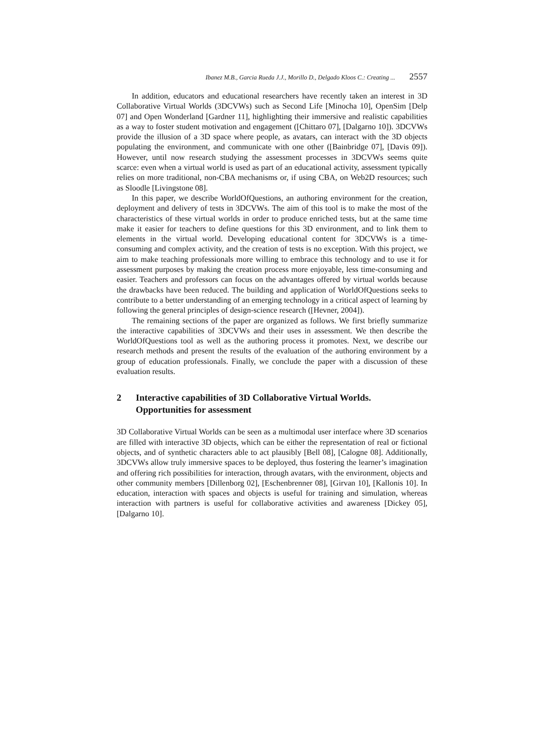Ibanez M.B., Garcia Rueda J.J., Morillo D., Delgado Kloos C.: Creating ... 2557
In addition, educators and educational researchers have recently taken an interest in 3D Collaborative Virtual Worlds (3DCVWs) such as Second Life [Minocha 10], OpenSim [Delp 07] and Open Wonderland [Gardner 11], highlighting their immersive and realistic capabilities as a way to foster student motivation and engagement ([Chittaro 07], [Dalgarno 10]). 3DCVWs provide the illusion of a 3D space where people, as avatars, can interact with the 3D objects populating the environment, and communicate with one other ([Bainbridge 07], [Davis 09]). However, until now research studying the assessment processes in 3DCVWs seems quite scarce: even when a virtual world is used as part of an educational activity, assessment typically relies on more traditional, non-CBA mechanisms or, if using CBA, on Web2D resources; such as Sloodle [Livingstone 08].
In this paper, we describe WorldOfQuestions, an authoring environment for the creation, deployment and delivery of tests in 3DCVWs. The aim of this tool is to make the most of the characteristics of these virtual worlds in order to produce enriched tests, but at the same time make it easier for teachers to define questions for this 3D environment, and to link them to elements in the virtual world. Developing educational content for 3DCVWs is a time-consuming and complex activity, and the creation of tests is no exception. With this project, we aim to make teaching professionals more willing to embrace this technology and to use it for assessment purposes by making the creation process more enjoyable, less time-consuming and easier. Teachers and professors can focus on the advantages offered by virtual worlds because the drawbacks have been reduced. The building and application of WorldOfQuestions seeks to contribute to a better understanding of an emerging technology in a critical aspect of learning by following the general principles of design-science research ([Hevner, 2004]).
The remaining sections of the paper are organized as follows. We first briefly summarize the interactive capabilities of 3DCVWs and their uses in assessment. We then describe the WorldOfQuestions tool as well as the authoring process it promotes. Next, we describe our research methods and present the results of the evaluation of the authoring environment by a group of education professionals. Finally, we conclude the paper with a discussion of these evaluation results.
2 Interactive capabilities of 3D Collaborative Virtual Worlds. Opportunities for assessment
3D Collaborative Virtual Worlds can be seen as a multimodal user interface where 3D scenarios are filled with interactive 3D objects, which can be either the representation of real or fictional objects, and of synthetic characters able to act plausibly [Bell 08], [Calogne 08]. Additionally, 3DCVWs allow truly immersive spaces to be deployed, thus fostering the learner’s imagination and offering rich possibilities for interaction, through avatars, with the environment, objects and other community members [Dillenborg 02], [Eschenbrenner 08], [Girvan 10], [Kallonis 10]. In education, interaction with spaces and objects is useful for training and simulation, whereas interaction with partners is useful for collaborative activities and awareness [Dickey 05], [Dalgarno 10].